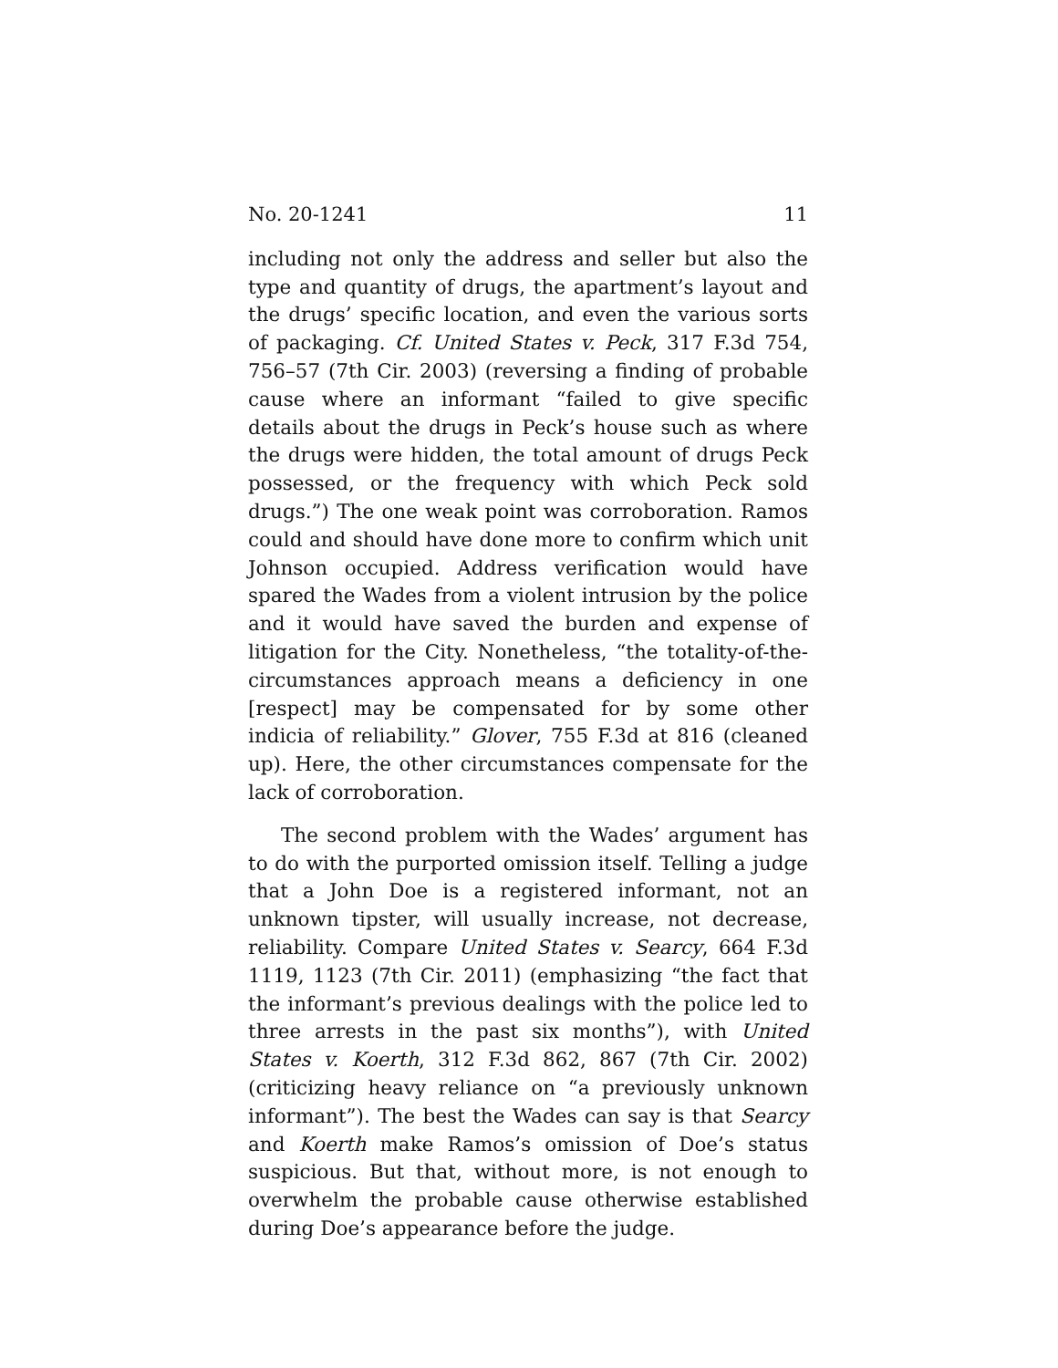No. 20-1241 11
including not only the address and seller but also the type and quantity of drugs, the apartment’s layout and the drugs’ specific location, and even the various sorts of packaging. Cf. United States v. Peck, 317 F.3d 754, 756–57 (7th Cir. 2003) (reversing a finding of probable cause where an informant “failed to give specific details about the drugs in Peck’s house such as where the drugs were hidden, the total amount of drugs Peck possessed, or the frequency with which Peck sold drugs.”) The one weak point was corroboration. Ramos could and should have done more to confirm which unit Johnson occupied. Address verification would have spared the Wades from a violent intrusion by the police and it would have saved the burden and expense of litigation for the City. Nonetheless, “the totality-of-the-circumstances approach means a deficiency in one [respect] may be compensated for by some other indicia of reliability.” Glover, 755 F.3d at 816 (cleaned up). Here, the other circumstances compensate for the lack of corroboration.
The second problem with the Wades’ argument has to do with the purported omission itself. Telling a judge that a John Doe is a registered informant, not an unknown tipster, will usually increase, not decrease, reliability. Compare United States v. Searcy, 664 F.3d 1119, 1123 (7th Cir. 2011) (emphasizing “the fact that the informant’s previous dealings with the police led to three arrests in the past six months”), with United States v. Koerth, 312 F.3d 862, 867 (7th Cir. 2002) (criticizing heavy reliance on “a previously unknown informant”). The best the Wades can say is that Searcy and Koerth make Ramos’s omission of Doe’s status suspicious. But that, without more, is not enough to overwhelm the probable cause otherwise established during Doe’s appearance before the judge.